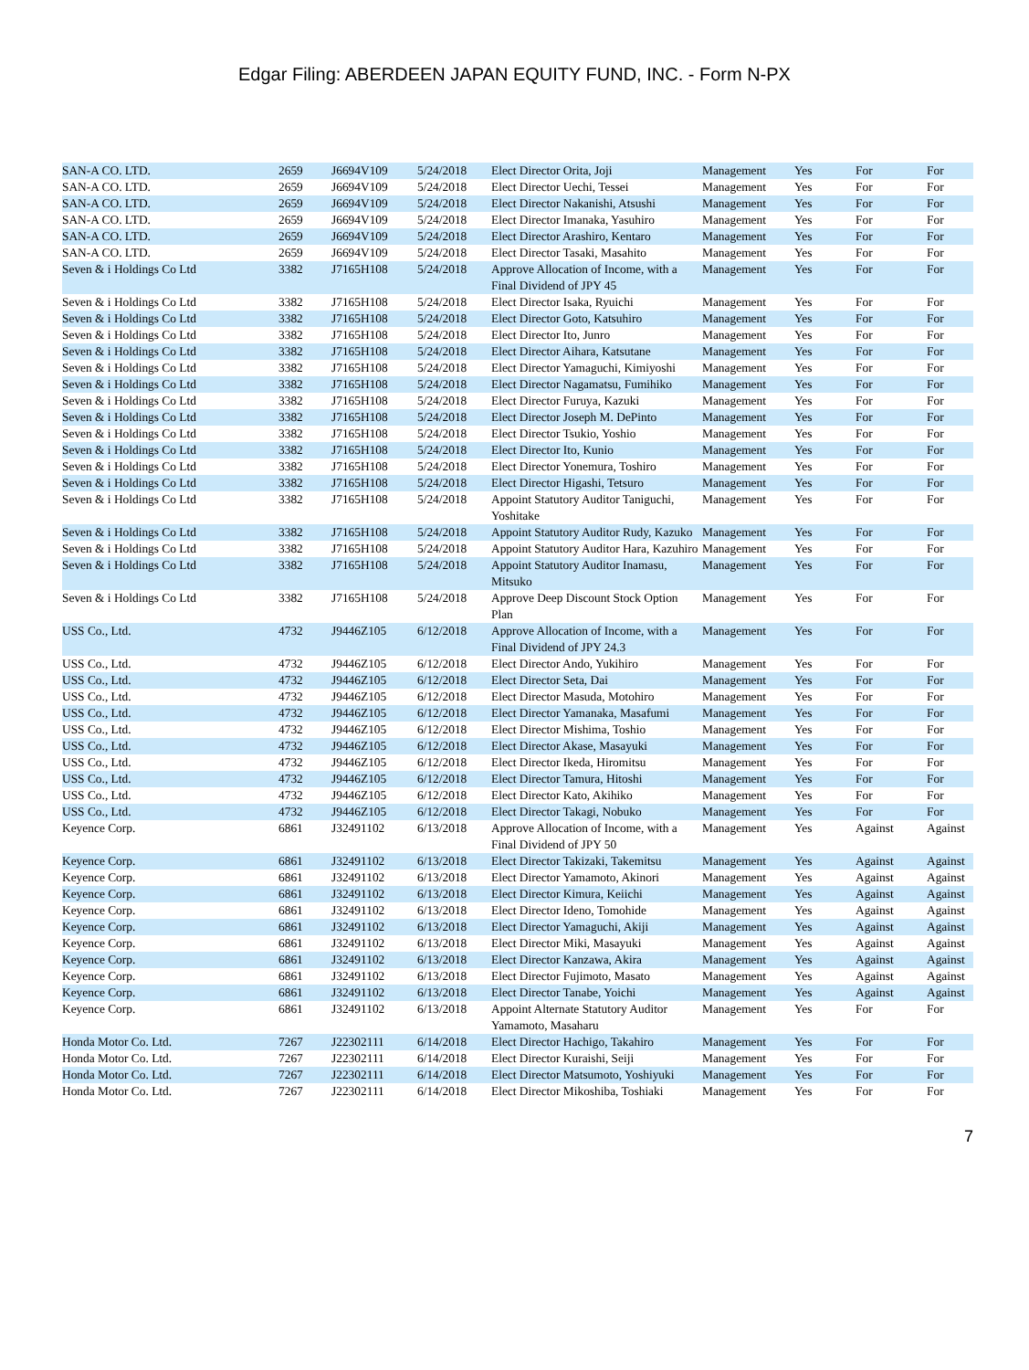Edgar Filing: ABERDEEN JAPAN EQUITY FUND, INC. - Form N-PX
| SAN-A CO. LTD. | 2659 | J6694V109 | 5/24/2018 | Elect Director Orita, Joji | Management | Yes | For | For |
| SAN-A CO. LTD. | 2659 | J6694V109 | 5/24/2018 | Elect Director Uechi, Tessei | Management | Yes | For | For |
| SAN-A CO. LTD. | 2659 | J6694V109 | 5/24/2018 | Elect Director Nakanishi, Atsushi | Management | Yes | For | For |
| SAN-A CO. LTD. | 2659 | J6694V109 | 5/24/2018 | Elect Director Imanaka, Yasuhiro | Management | Yes | For | For |
| SAN-A CO. LTD. | 2659 | J6694V109 | 5/24/2018 | Elect Director Arashiro, Kentaro | Management | Yes | For | For |
| SAN-A CO. LTD. | 2659 | J6694V109 | 5/24/2018 | Elect Director Tasaki, Masahito | Management | Yes | For | For |
| Seven & i Holdings Co Ltd | 3382 | J7165H108 | 5/24/2018 | Approve Allocation of Income, with a Final Dividend of JPY 45 | Management | Yes | For | For |
| Seven & i Holdings Co Ltd | 3382 | J7165H108 | 5/24/2018 | Elect Director Isaka, Ryuichi | Management | Yes | For | For |
| Seven & i Holdings Co Ltd | 3382 | J7165H108 | 5/24/2018 | Elect Director Goto, Katsuhiro | Management | Yes | For | For |
| Seven & i Holdings Co Ltd | 3382 | J7165H108 | 5/24/2018 | Elect Director Ito, Junro | Management | Yes | For | For |
| Seven & i Holdings Co Ltd | 3382 | J7165H108 | 5/24/2018 | Elect Director Aihara, Katsutane | Management | Yes | For | For |
| Seven & i Holdings Co Ltd | 3382 | J7165H108 | 5/24/2018 | Elect Director Yamaguchi, Kimiyoshi | Management | Yes | For | For |
| Seven & i Holdings Co Ltd | 3382 | J7165H108 | 5/24/2018 | Elect Director Nagamatsu, Fumihiko | Management | Yes | For | For |
| Seven & i Holdings Co Ltd | 3382 | J7165H108 | 5/24/2018 | Elect Director Furuya, Kazuki | Management | Yes | For | For |
| Seven & i Holdings Co Ltd | 3382 | J7165H108 | 5/24/2018 | Elect Director Joseph M. DePinto | Management | Yes | For | For |
| Seven & i Holdings Co Ltd | 3382 | J7165H108 | 5/24/2018 | Elect Director Tsukio, Yoshio | Management | Yes | For | For |
| Seven & i Holdings Co Ltd | 3382 | J7165H108 | 5/24/2018 | Elect Director Ito, Kunio | Management | Yes | For | For |
| Seven & i Holdings Co Ltd | 3382 | J7165H108 | 5/24/2018 | Elect Director Yonemura, Toshiro | Management | Yes | For | For |
| Seven & i Holdings Co Ltd | 3382 | J7165H108 | 5/24/2018 | Elect Director Higashi, Tetsuro | Management | Yes | For | For |
| Seven & i Holdings Co Ltd | 3382 | J7165H108 | 5/24/2018 | Appoint Statutory Auditor Taniguchi, Yoshitake | Management | Yes | For | For |
| Seven & i Holdings Co Ltd | 3382 | J7165H108 | 5/24/2018 | Appoint Statutory Auditor Rudy, Kazuko | Management | Yes | For | For |
| Seven & i Holdings Co Ltd | 3382 | J7165H108 | 5/24/2018 | Appoint Statutory Auditor Hara, Kazuhiro | Management | Yes | For | For |
| Seven & i Holdings Co Ltd | 3382 | J7165H108 | 5/24/2018 | Appoint Statutory Auditor Inamasu, Mitsuko | Management | Yes | For | For |
| Seven & i Holdings Co Ltd | 3382 | J7165H108 | 5/24/2018 | Approve Deep Discount Stock Option Plan | Management | Yes | For | For |
| USS Co., Ltd. | 4732 | J9446Z105 | 6/12/2018 | Approve Allocation of Income, with a Final Dividend of JPY 24.3 | Management | Yes | For | For |
| USS Co., Ltd. | 4732 | J9446Z105 | 6/12/2018 | Elect Director Ando, Yukihiro | Management | Yes | For | For |
| USS Co., Ltd. | 4732 | J9446Z105 | 6/12/2018 | Elect Director Seta, Dai | Management | Yes | For | For |
| USS Co., Ltd. | 4732 | J9446Z105 | 6/12/2018 | Elect Director Masuda, Motohiro | Management | Yes | For | For |
| USS Co., Ltd. | 4732 | J9446Z105 | 6/12/2018 | Elect Director Yamanaka, Masafumi | Management | Yes | For | For |
| USS Co., Ltd. | 4732 | J9446Z105 | 6/12/2018 | Elect Director Mishima, Toshio | Management | Yes | For | For |
| USS Co., Ltd. | 4732 | J9446Z105 | 6/12/2018 | Elect Director Akase, Masayuki | Management | Yes | For | For |
| USS Co., Ltd. | 4732 | J9446Z105 | 6/12/2018 | Elect Director Ikeda, Hiromitsu | Management | Yes | For | For |
| USS Co., Ltd. | 4732 | J9446Z105 | 6/12/2018 | Elect Director Tamura, Hitoshi | Management | Yes | For | For |
| USS Co., Ltd. | 4732 | J9446Z105 | 6/12/2018 | Elect Director Kato, Akihiko | Management | Yes | For | For |
| USS Co., Ltd. | 4732 | J9446Z105 | 6/12/2018 | Elect Director Takagi, Nobuko | Management | Yes | For | For |
| Keyence Corp. | 6861 | J32491102 | 6/13/2018 | Approve Allocation of Income, with a Final Dividend of JPY 50 | Management | Yes | Against | Against |
| Keyence Corp. | 6861 | J32491102 | 6/13/2018 | Elect Director Takizaki, Takemitsu | Management | Yes | Against | Against |
| Keyence Corp. | 6861 | J32491102 | 6/13/2018 | Elect Director Yamamoto, Akinori | Management | Yes | Against | Against |
| Keyence Corp. | 6861 | J32491102 | 6/13/2018 | Elect Director Kimura, Keiichi | Management | Yes | Against | Against |
| Keyence Corp. | 6861 | J32491102 | 6/13/2018 | Elect Director Ideno, Tomohide | Management | Yes | Against | Against |
| Keyence Corp. | 6861 | J32491102 | 6/13/2018 | Elect Director Yamaguchi, Akiji | Management | Yes | Against | Against |
| Keyence Corp. | 6861 | J32491102 | 6/13/2018 | Elect Director Miki, Masayuki | Management | Yes | Against | Against |
| Keyence Corp. | 6861 | J32491102 | 6/13/2018 | Elect Director Kanzawa, Akira | Management | Yes | Against | Against |
| Keyence Corp. | 6861 | J32491102 | 6/13/2018 | Elect Director Fujimoto, Masato | Management | Yes | Against | Against |
| Keyence Corp. | 6861 | J32491102 | 6/13/2018 | Elect Director Tanabe, Yoichi | Management | Yes | Against | Against |
| Keyence Corp. | 6861 | J32491102 | 6/13/2018 | Appoint Alternate Statutory Auditor Yamamoto, Masaharu | Management | Yes | For | For |
| Honda Motor Co. Ltd. | 7267 | J22302111 | 6/14/2018 | Elect Director Hachigo, Takahiro | Management | Yes | For | For |
| Honda Motor Co. Ltd. | 7267 | J22302111 | 6/14/2018 | Elect Director Kuraishi, Seiji | Management | Yes | For | For |
| Honda Motor Co. Ltd. | 7267 | J22302111 | 6/14/2018 | Elect Director Matsumoto, Yoshiyuki | Management | Yes | For | For |
| Honda Motor Co. Ltd. | 7267 | J22302111 | 6/14/2018 | Elect Director Mikoshiba, Toshiaki | Management | Yes | For | For |
7